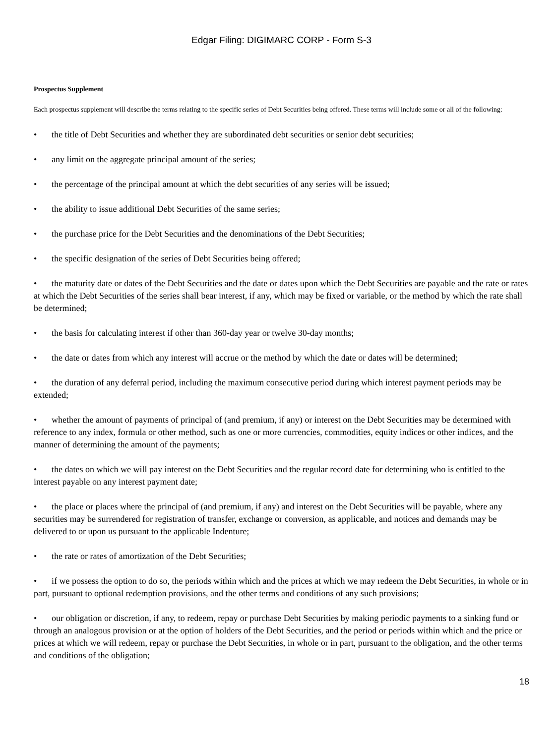Edgar Filing: DIGIMARC CORP - Form S-3
Prospectus Supplement
Each prospectus supplement will describe the terms relating to the specific series of Debt Securities being offered. These terms will include some or all of the following:
• the title of Debt Securities and whether they are subordinated debt securities or senior debt securities;
• any limit on the aggregate principal amount of the series;
• the percentage of the principal amount at which the debt securities of any series will be issued;
• the ability to issue additional Debt Securities of the same series;
• the purchase price for the Debt Securities and the denominations of the Debt Securities;
• the specific designation of the series of Debt Securities being offered;
• the maturity date or dates of the Debt Securities and the date or dates upon which the Debt Securities are payable and the rate or rates at which the Debt Securities of the series shall bear interest, if any, which may be fixed or variable, or the method by which the rate shall be determined;
• the basis for calculating interest if other than 360-day year or twelve 30-day months;
• the date or dates from which any interest will accrue or the method by which the date or dates will be determined;
• the duration of any deferral period, including the maximum consecutive period during which interest payment periods may be extended;
• whether the amount of payments of principal of (and premium, if any) or interest on the Debt Securities may be determined with reference to any index, formula or other method, such as one or more currencies, commodities, equity indices or other indices, and the manner of determining the amount of the payments;
• the dates on which we will pay interest on the Debt Securities and the regular record date for determining who is entitled to the interest payable on any interest payment date;
• the place or places where the principal of (and premium, if any) and interest on the Debt Securities will be payable, where any securities may be surrendered for registration of transfer, exchange or conversion, as applicable, and notices and demands may be delivered to or upon us pursuant to the applicable Indenture;
• the rate or rates of amortization of the Debt Securities;
• if we possess the option to do so, the periods within which and the prices at which we may redeem the Debt Securities, in whole or in part, pursuant to optional redemption provisions, and the other terms and conditions of any such provisions;
• our obligation or discretion, if any, to redeem, repay or purchase Debt Securities by making periodic payments to a sinking fund or through an analogous provision or at the option of holders of the Debt Securities, and the period or periods within which and the price or prices at which we will redeem, repay or purchase the Debt Securities, in whole or in part, pursuant to the obligation, and the other terms and conditions of the obligation;
18